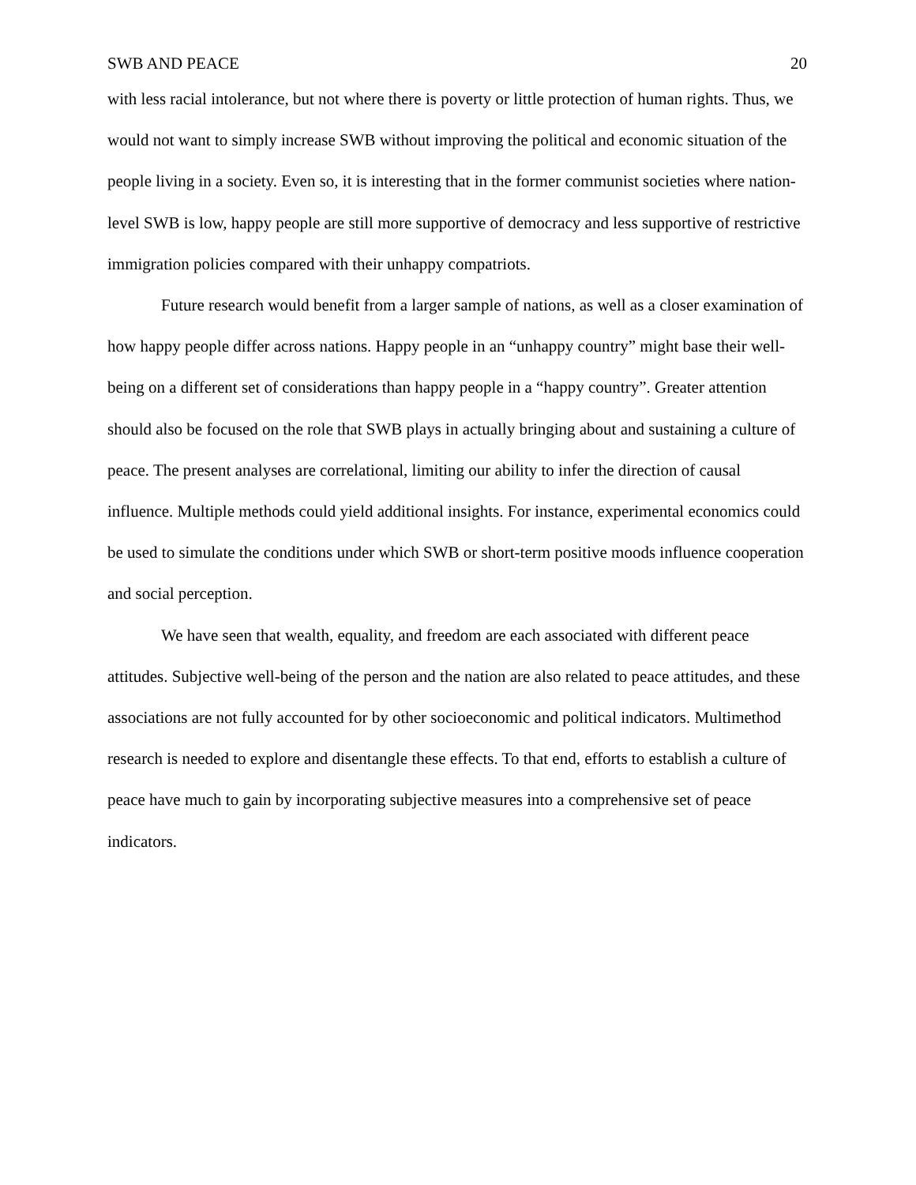SWB AND PEACE 20
with less racial intolerance, but not where there is poverty or little protection of human rights. Thus, we would not want to simply increase SWB without improving the political and economic situation of the people living in a society. Even so, it is interesting that in the former communist societies where nation-level SWB is low, happy people are still more supportive of democracy and less supportive of restrictive immigration policies compared with their unhappy compatriots.
Future research would benefit from a larger sample of nations, as well as a closer examination of how happy people differ across nations. Happy people in an “unhappy country” might base their well-being on a different set of considerations than happy people in a “happy country”. Greater attention should also be focused on the role that SWB plays in actually bringing about and sustaining a culture of peace. The present analyses are correlational, limiting our ability to infer the direction of causal influence. Multiple methods could yield additional insights. For instance, experimental economics could be used to simulate the conditions under which SWB or short-term positive moods influence cooperation and social perception.
We have seen that wealth, equality, and freedom are each associated with different peace attitudes. Subjective well-being of the person and the nation are also related to peace attitudes, and these associations are not fully accounted for by other socioeconomic and political indicators. Multimethod research is needed to explore and disentangle these effects. To that end, efforts to establish a culture of peace have much to gain by incorporating subjective measures into a comprehensive set of peace indicators.